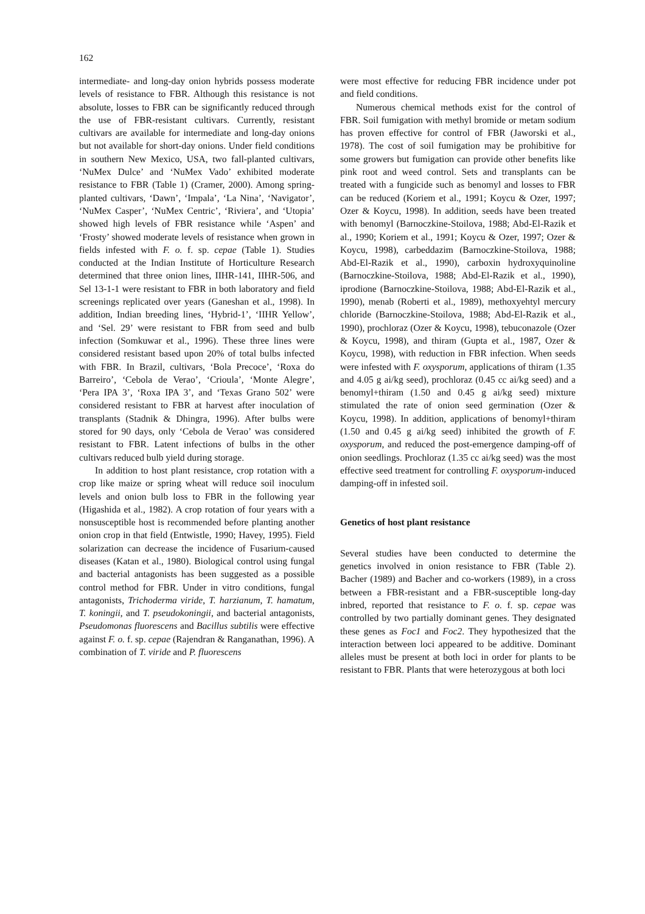162
intermediate- and long-day onion hybrids possess moderate levels of resistance to FBR. Although this resistance is not absolute, losses to FBR can be significantly reduced through the use of FBR-resistant cultivars. Currently, resistant cultivars are available for intermediate and long-day onions but not available for short-day onions. Under field conditions in southern New Mexico, USA, two fall-planted cultivars, ‘NuMex Dulce’ and ‘NuMex Vado’ exhibited moderate resistance to FBR (Table 1) (Cramer, 2000). Among spring-planted cultivars, ‘Dawn’, ‘Impala’, ‘La Nina’, ‘Navigator’, ‘NuMex Casper’, ‘NuMex Centric’, ‘Riviera’, and ‘Utopia’ showed high levels of FBR resistance while ‘Aspen’ and ‘Frosty’ showed moderate levels of resistance when grown in fields infested with F. o. f. sp. cepae (Table 1). Studies conducted at the Indian Institute of Horticulture Research determined that three onion lines, IIHR-141, IIHR-506, and Sel 13-1-1 were resistant to FBR in both laboratory and field screenings replicated over years (Ganeshan et al., 1998). In addition, Indian breeding lines, ‘Hybrid-1’, ‘IIHR Yellow’, and ‘Sel. 29’ were resistant to FBR from seed and bulb infection (Somkuwar et al., 1996). These three lines were considered resistant based upon 20% of total bulbs infected with FBR. In Brazil, cultivars, ‘Bola Precoce’, ‘Roxa do Barreiro’, ‘Cebola de Verao’, ‘Crioula’, ‘Monte Alegre’, ‘Pera IPA 3’, ‘Roxa IPA 3’, and ‘Texas Grano 502’ were considered resistant to FBR at harvest after inoculation of transplants (Stadnik & Dhingra, 1996). After bulbs were stored for 90 days, only ‘Cebola de Verao’ was considered resistant to FBR. Latent infections of bulbs in the other cultivars reduced bulb yield during storage.
In addition to host plant resistance, crop rotation with a crop like maize or spring wheat will reduce soil inoculum levels and onion bulb loss to FBR in the following year (Higashida et al., 1982). A crop rotation of four years with a nonsusceptible host is recommended before planting another onion crop in that field (Entwistle, 1990; Havey, 1995). Field solarization can decrease the incidence of Fusarium-caused diseases (Katan et al., 1980). Biological control using fungal and bacterial antagonists has been suggested as a possible control method for FBR. Under in vitro conditions, fungal antagonists, Trichoderma viride, T. harzianum, T. hamatum, T. koningii, and T. pseudokoningii, and bacterial antagonists, Pseudomonas fluorescens and Bacillus subtilis were effective against F. o. f. sp. cepae (Rajendran & Ranganathan, 1996). A combination of T. viride and P. fluorescens
were most effective for reducing FBR incidence under pot and field conditions.
Numerous chemical methods exist for the control of FBR. Soil fumigation with methyl bromide or metam sodium has proven effective for control of FBR (Jaworski et al., 1978). The cost of soil fumigation may be prohibitive for some growers but fumigation can provide other benefits like pink root and weed control. Sets and transplants can be treated with a fungicide such as benomyl and losses to FBR can be reduced (Koriem et al., 1991; Koycu & Ozer, 1997; Ozer & Koycu, 1998). In addition, seeds have been treated with benomyl (Barnoczkine-Stoilova, 1988; Abd-El-Razik et al., 1990; Koriem et al., 1991; Koycu & Ozer, 1997; Ozer & Koycu, 1998), carbeddazim (Barnoczkine-Stoilova, 1988; Abd-El-Razik et al., 1990), carboxin hydroxyquinoline (Barnoczkine-Stoilova, 1988; Abd-El-Razik et al., 1990), iprodione (Barnoczkine-Stoilova, 1988; Abd-El-Razik et al., 1990), menab (Roberti et al., 1989), methoxyehtyl mercury chloride (Barnoczkine-Stoilova, 1988; Abd-El-Razik et al., 1990), prochloraz (Ozer & Koycu, 1998), tebuconazole (Ozer & Koycu, 1998), and thiram (Gupta et al., 1987, Ozer & Koycu, 1998), with reduction in FBR infection. When seeds were infested with F. oxysporum, applications of thiram (1.35 and 4.05 g ai/kg seed), prochloraz (0.45 cc ai/kg seed) and a benomyl+thiram (1.50 and 0.45 g ai/kg seed) mixture stimulated the rate of onion seed germination (Ozer & Koycu, 1998). In addition, applications of benomyl+thiram (1.50 and 0.45 g ai/kg seed) inhibited the growth of F. oxysporum, and reduced the post-emergence damping-off of onion seedlings. Prochloraz (1.35 cc ai/kg seed) was the most effective seed treatment for controlling F. oxysporum-induced damping-off in infested soil.
Genetics of host plant resistance
Several studies have been conducted to determine the genetics involved in onion resistance to FBR (Table 2). Bacher (1989) and Bacher and co-workers (1989), in a cross between a FBR-resistant and a FBR-susceptible long-day inbred, reported that resistance to F. o. f. sp. cepae was controlled by two partially dominant genes. They designated these genes as Foc1 and Foc2. They hypothesized that the interaction between loci appeared to be additive. Dominant alleles must be present at both loci in order for plants to be resistant to FBR. Plants that were heterozygous at both loci